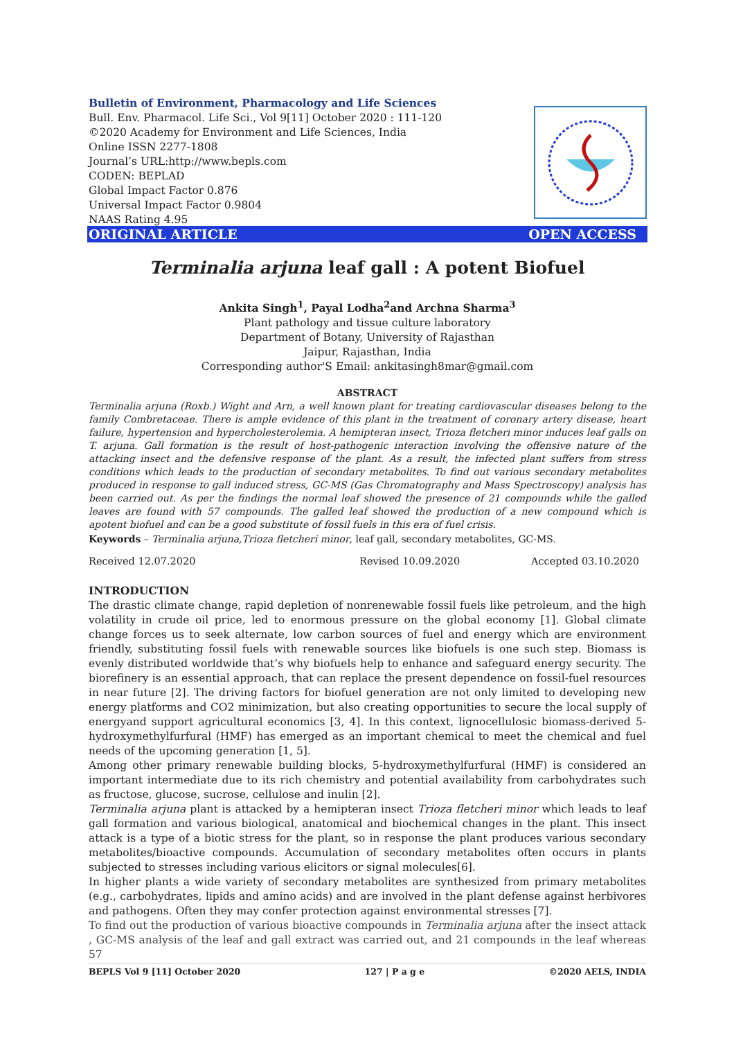Bulletin of Environment, Pharmacology and Life Sciences
Bull. Env. Pharmacol. Life Sci., Vol 9[11] October 2020 : 111-120
©2020 Academy for Environment and Life Sciences, India
Online ISSN 2277-1808
Journal’s URL:http://www.bepls.com
CODEN: BEPLAD
Global Impact Factor 0.876
Universal Impact Factor 0.9804
NAAS Rating 4.95
ORIGINAL ARTICLE OPEN ACCESS
Terminalia arjuna leaf gall : A potent Biofuel
Ankita Singh<sup>1</sup>, Payal Lodha<sup>2</sup>and Archna Sharma<sup>3</sup>
Plant pathology and tissue culture laboratory
Department of Botany, University of Rajasthan
Jaipur, Rajasthan, India
Corresponding author'S Email: ankitasingh8mar@gmail.com
ABSTRACT
Terminalia arjuna (Roxb.) Wight and Arn, a well known plant for treating cardiovascular diseases belong to the family Combretaceae. There is ample evidence of this plant in the treatment of coronary artery disease, heart failure, hypertension and hypercholesterolemia. A hemipteran insect, Trioza fletcheri minor induces leaf galls on T. arjuna. Gall formation is the result of host-pathogenic interaction involving the offensive nature of the attacking insect and the defensive response of the plant. As a result, the infected plant suffers from stress conditions which leads to the production of secondary metabolites. To find out various secondary metabolites produced in response to gall induced stress, GC-MS (Gas Chromatography and Mass Spectroscopy) analysis has been carried out. As per the findings the normal leaf showed the presence of 21 compounds while the galled leaves are found with 57 compounds. The galled leaf showed the production of a new compound which is apotent biofuel and can be a good substitute of fossil fuels in this era of fuel crisis.
Keywords – Terminalia arjuna,Trioza fletcheri minor, leaf gall, secondary metabolites, GC-MS.
Received 12.07.2020 Revised 10.09.2020 Accepted 03.10.2020
INTRODUCTION
The drastic climate change, rapid depletion of nonrenewable fossil fuels like petroleum, and the high volatility in crude oil price, led to enormous pressure on the global economy [1]. Global climate change forces us to seek alternate, low carbon sources of fuel and energy which are environment friendly, substituting fossil fuels with renewable sources like biofuels is one such step. Biomass is evenly distributed worldwide that’s why biofuels help to enhance and safeguard energy security. The biorefinery is an essential approach, that can replace the present dependence on fossil-fuel resources in near future [2]. The driving factors for biofuel generation are not only limited to developing new energy platforms and CO2 minimization, but also creating opportunities to secure the local supply of energyand support agricultural economics [3, 4]. In this context, lignocellulosic biomass-derived 5-hydroxymethylfurfural (HMF) has emerged as an important chemical to meet the chemical and fuel needs of the upcoming generation [1, 5].
Among other primary renewable building blocks, 5-hydroxymethylfurfural (HMF) is considered an important intermediate due to its rich chemistry and potential availability from carbohydrates such as fructose, glucose, sucrose, cellulose and inulin [2].
Terminalia arjuna plant is attacked by a hemipteran insect Trioza fletcheri minor which leads to leaf gall formation and various biological, anatomical and biochemical changes in the plant. This insect attack is a type of a biotic stress for the plant, so in response the plant produces various secondary metabolites/bioactive compounds. Accumulation of secondary metabolites often occurs in plants subjected to stresses including various elicitors or signal molecules[6].
In higher plants a wide variety of secondary metabolites are synthesized from primary metabolites (e.g., carbohydrates, lipids and amino acids) and are involved in the plant defense against herbivores and pathogens. Often they may confer protection against environmental stresses [7].
To find out the production of various bioactive compounds in Terminalia arjuna after the insect attack , GC-MS analysis of the leaf and gall extract was carried out, and 21 compounds in the leaf whereas 57
BEPLS Vol 9 [11] October 2020 127 | P a g e ©2020 AELS, INDIA